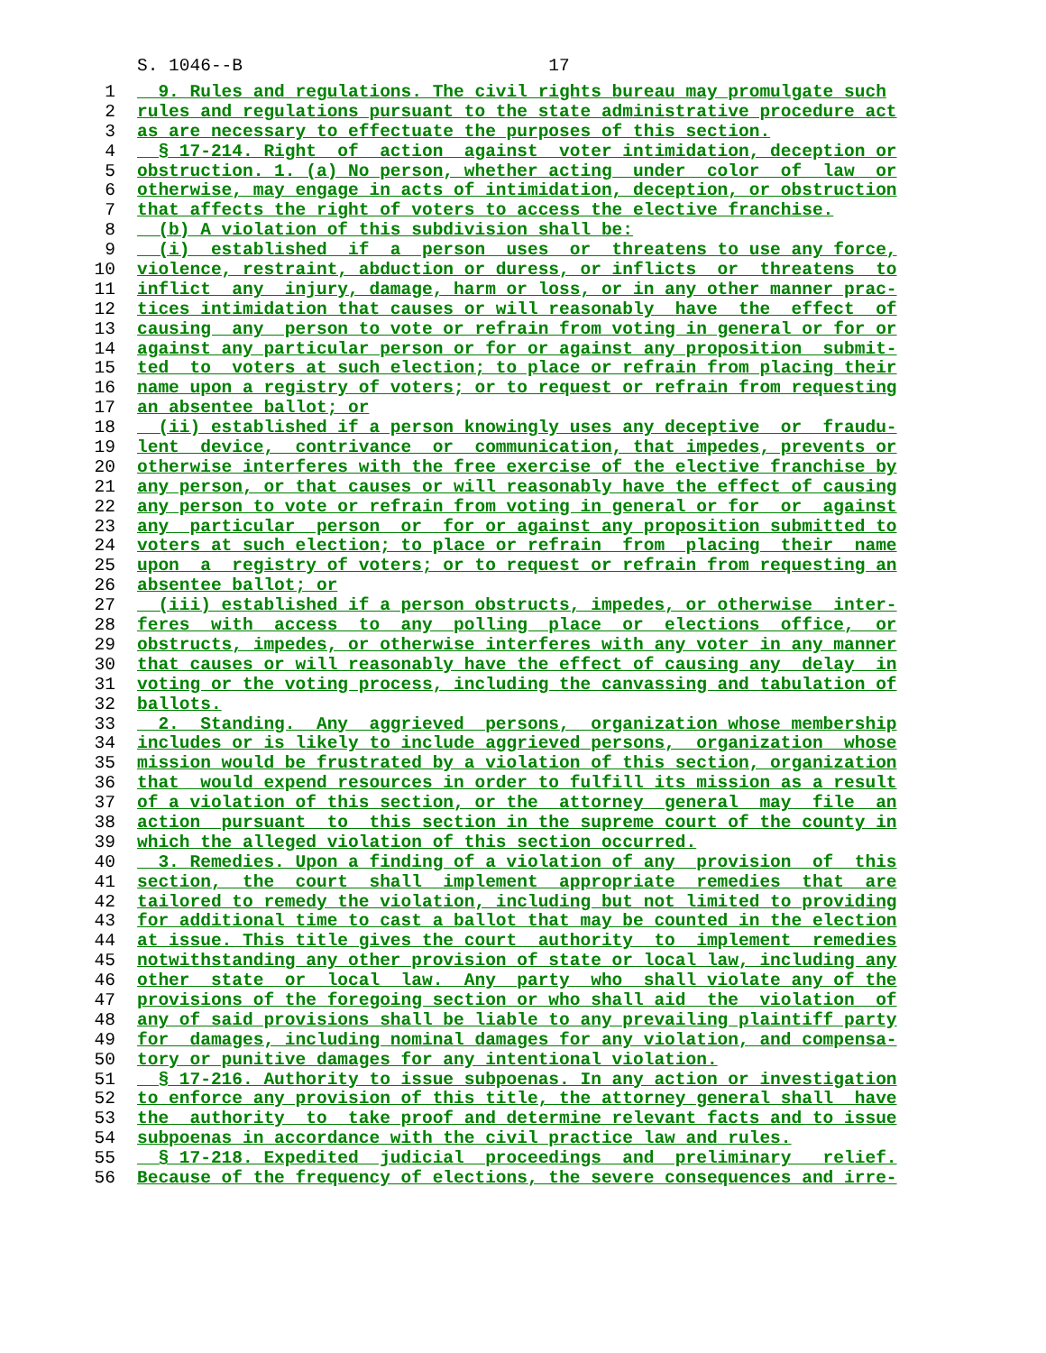S. 1046--B 17
1 9. Rules and regulations. The civil rights bureau may promulgate such
2 rules and regulations pursuant to the state administrative procedure act
3 as are necessary to effectuate the purposes of this section.
4 § 17-214. Right of action against voter intimidation, deception or
5 obstruction. 1. (a) No person, whether acting under color of law or
6 otherwise, may engage in acts of intimidation, deception, or obstruction
7 that affects the right of voters to access the elective franchise.
8 (b) A violation of this subdivision shall be:
9 (i) established if a person uses or threatens to use any force,
10 violence, restraint, abduction or duress, or inflicts or threatens to
11 inflict any injury, damage, harm or loss, or in any other manner prac-
12 tices intimidation that causes or will reasonably have the effect of
13 causing any person to vote or refrain from voting in general or for or
14 against any particular person or for or against any proposition submit-
15 ted to voters at such election; to place or refrain from placing their
16 name upon a registry of voters; or to request or refrain from requesting
17 an absentee ballot; or
18 (ii) established if a person knowingly uses any deceptive or fraudu-
19 lent device, contrivance or communication, that impedes, prevents or
20 otherwise interferes with the free exercise of the elective franchise by
21 any person, or that causes or will reasonably have the effect of causing
22 any person to vote or refrain from voting in general or for or against
23 any particular person or for or against any proposition submitted to
24 voters at such election; to place or refrain from placing their name
25 upon a registry of voters; or to request or refrain from requesting an
26 absentee ballot; or
27 (iii) established if a person obstructs, impedes, or otherwise inter-
28 feres with access to any polling place or elections office, or
29 obstructs, impedes, or otherwise interferes with any voter in any manner
30 that causes or will reasonably have the effect of causing any delay in
31 voting or the voting process, including the canvassing and tabulation of
32 ballots.
33 2. Standing. Any aggrieved persons, organization whose membership
34 includes or is likely to include aggrieved persons, organization whose
35 mission would be frustrated by a violation of this section, organization
36 that would expend resources in order to fulfill its mission as a result
37 of a violation of this section, or the attorney general may file an
38 action pursuant to this section in the supreme court of the county in
39 which the alleged violation of this section occurred.
40 3. Remedies. Upon a finding of a violation of any provision of this
41 section, the court shall implement appropriate remedies that are
42 tailored to remedy the violation, including but not limited to providing
43 for additional time to cast a ballot that may be counted in the election
44 at issue. This title gives the court authority to implement remedies
45 notwithstanding any other provision of state or local law, including any
46 other state or local law. Any party who shall violate any of the
47 provisions of the foregoing section or who shall aid the violation of
48 any of said provisions shall be liable to any prevailing plaintiff party
49 for damages, including nominal damages for any violation, and compensa-
50 tory or punitive damages for any intentional violation.
51 § 17-216. Authority to issue subpoenas. In any action or investigation
52 to enforce any provision of this title, the attorney general shall have
53 the authority to take proof and determine relevant facts and to issue
54 subpoenas in accordance with the civil practice law and rules.
55 § 17-218. Expedited judicial proceedings and preliminary relief.
56 Because of the frequency of elections, the severe consequences and irre-